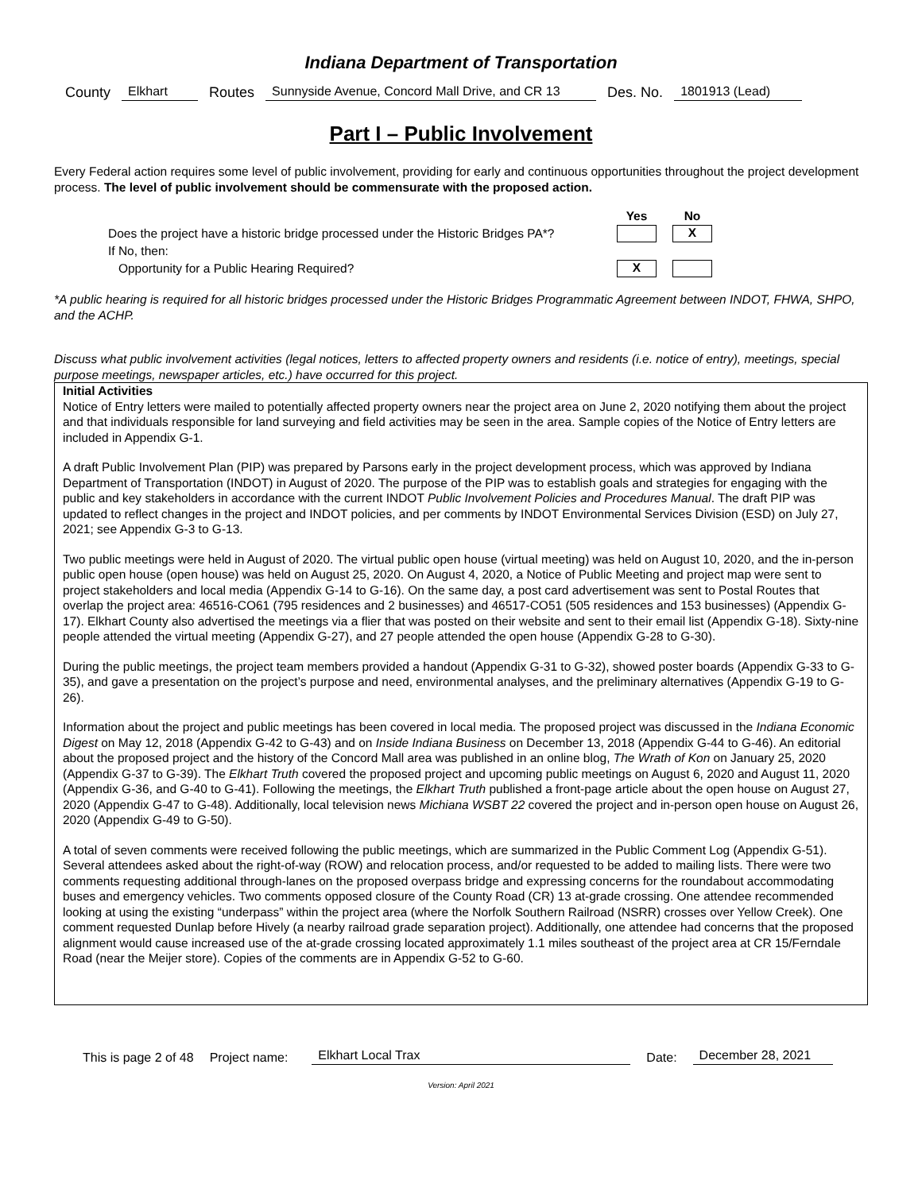Indiana Department of Transportation
County Elkhart Routes Sunnyside Avenue, Concord Mall Drive, and CR 13 Des. No. 1801913 (Lead)
Part I – Public Involvement
Every Federal action requires some level of public involvement, providing for early and continuous opportunities throughout the project development process. The level of public involvement should be commensurate with the proposed action.
Yes No Does the project have a historic bridge processed under the Historic Bridges PA*? X If No, then: Opportunity for a Public Hearing Required? X
*A public hearing is required for all historic bridges processed under the Historic Bridges Programmatic Agreement between INDOT, FHWA, SHPO, and the ACHP.
Discuss what public involvement activities (legal notices, letters to affected property owners and residents (i.e. notice of entry), meetings, special purpose meetings, newspaper articles, etc.) have occurred for this project.
Initial Activities
Notice of Entry letters were mailed to potentially affected property owners near the project area on June 2, 2020 notifying them about the project and that individuals responsible for land surveying and field activities may be seen in the area. Sample copies of the Notice of Entry letters are included in Appendix G-1.
A draft Public Involvement Plan (PIP) was prepared by Parsons early in the project development process, which was approved by Indiana Department of Transportation (INDOT) in August of 2020. The purpose of the PIP was to establish goals and strategies for engaging with the public and key stakeholders in accordance with the current INDOT Public Involvement Policies and Procedures Manual. The draft PIP was updated to reflect changes in the project and INDOT policies, and per comments by INDOT Environmental Services Division (ESD) on July 27, 2021; see Appendix G-3 to G-13.
Two public meetings were held in August of 2020. The virtual public open house (virtual meeting) was held on August 10, 2020, and the in-person public open house (open house) was held on August 25, 2020. On August 4, 2020, a Notice of Public Meeting and project map were sent to project stakeholders and local media (Appendix G-14 to G-16). On the same day, a post card advertisement was sent to Postal Routes that overlap the project area: 46516-CO61 (795 residences and 2 businesses) and 46517-CO51 (505 residences and 153 businesses) (Appendix G-17). Elkhart County also advertised the meetings via a flier that was posted on their website and sent to their email list (Appendix G-18). Sixty-nine people attended the virtual meeting (Appendix G-27), and 27 people attended the open house (Appendix G-28 to G-30).
During the public meetings, the project team members provided a handout (Appendix G-31 to G-32), showed poster boards (Appendix G-33 to G-35), and gave a presentation on the project’s purpose and need, environmental analyses, and the preliminary alternatives (Appendix G-19 to G-26).
Information about the project and public meetings has been covered in local media. The proposed project was discussed in the Indiana Economic Digest on May 12, 2018 (Appendix G-42 to G-43) and on Inside Indiana Business on December 13, 2018 (Appendix G-44 to G-46). An editorial about the proposed project and the history of the Concord Mall area was published in an online blog, The Wrath of Kon on January 25, 2020 (Appendix G-37 to G-39). The Elkhart Truth covered the proposed project and upcoming public meetings on August 6, 2020 and August 11, 2020 (Appendix G-36, and G-40 to G-41). Following the meetings, the Elkhart Truth published a front-page article about the open house on August 27, 2020 (Appendix G-47 to G-48). Additionally, local television news Michiana WSBT 22 covered the project and in-person open house on August 26, 2020 (Appendix G-49 to G-50).
A total of seven comments were received following the public meetings, which are summarized in the Public Comment Log (Appendix G-51). Several attendees asked about the right-of-way (ROW) and relocation process, and/or requested to be added to mailing lists. There were two comments requesting additional through-lanes on the proposed overpass bridge and expressing concerns for the roundabout accommodating buses and emergency vehicles. Two comments opposed closure of the County Road (CR) 13 at-grade crossing. One attendee recommended looking at using the existing “underpass” within the project area (where the Norfolk Southern Railroad (NSRR) crosses over Yellow Creek). One comment requested Dunlap before Hively (a nearby railroad grade separation project). Additionally, one attendee had concerns that the proposed alignment would cause increased use of the at-grade crossing located approximately 1.1 miles southeast of the project area at CR 15/Ferndale Road (near the Meijer store). Copies of the comments are in Appendix G-52 to G-60.
This is page 2 of 48 Project name: Elkhart Local Trax Date: December 28, 2021
Version: April 2021